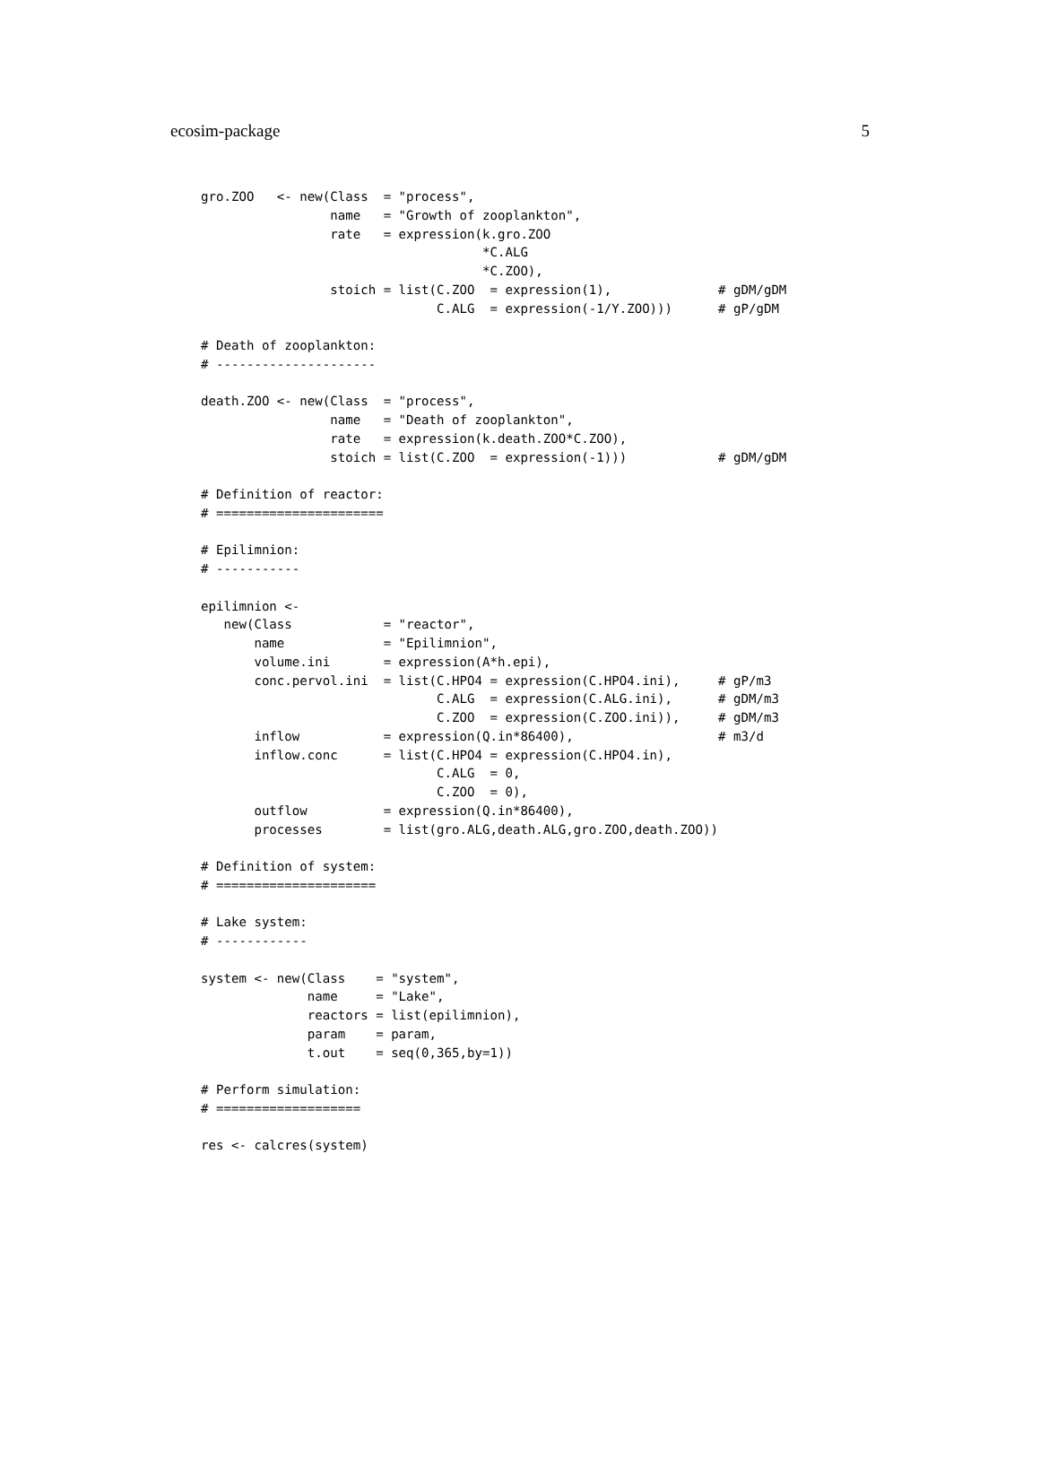ecosim-package 5
gro.ZOO   <- new(Class  = "process",
                 name   = "Growth of zooplankton",
                 rate   = expression(k.gro.ZOO
                                     *C.ALG
                                     *C.ZOO),
                 stoich = list(C.ZOO  = expression(1),              # gDM/gDM
                               C.ALG  = expression(-1/Y.ZOO)))      # gP/gDM

# Death of zooplankton:
# ---------------------

death.ZOO <- new(Class  = "process",
                 name   = "Death of zooplankton",
                 rate   = expression(k.death.ZOO*C.ZOO),
                 stoich = list(C.ZOO  = expression(-1)))            # gDM/gDM

# Definition of reactor:
# ======================

# Epilimnion:
# -----------

epilimnion <-
   new(Class            = "reactor",
       name             = "Epilimnion",
       volume.ini       = expression(A*h.epi),
       conc.pervol.ini  = list(C.HPO4 = expression(C.HPO4.ini),     # gP/m3
                               C.ALG  = expression(C.ALG.ini),      # gDM/m3
                               C.ZOO  = expression(C.ZOO.ini)),     # gDM/m3
       inflow           = expression(Q.in*86400),                   # m3/d
       inflow.conc      = list(C.HPO4 = expression(C.HPO4.in),
                               C.ALG  = 0,
                               C.ZOO  = 0),
       outflow          = expression(Q.in*86400),
       processes        = list(gro.ALG,death.ALG,gro.ZOO,death.ZOO))

# Definition of system:
# =====================

# Lake system:
# ------------

system <- new(Class    = "system",
              name     = "Lake",
              reactors = list(epilimnion),
              param    = param,
              t.out    = seq(0,365,by=1))

# Perform simulation:
# ===================

res <- calcres(system)